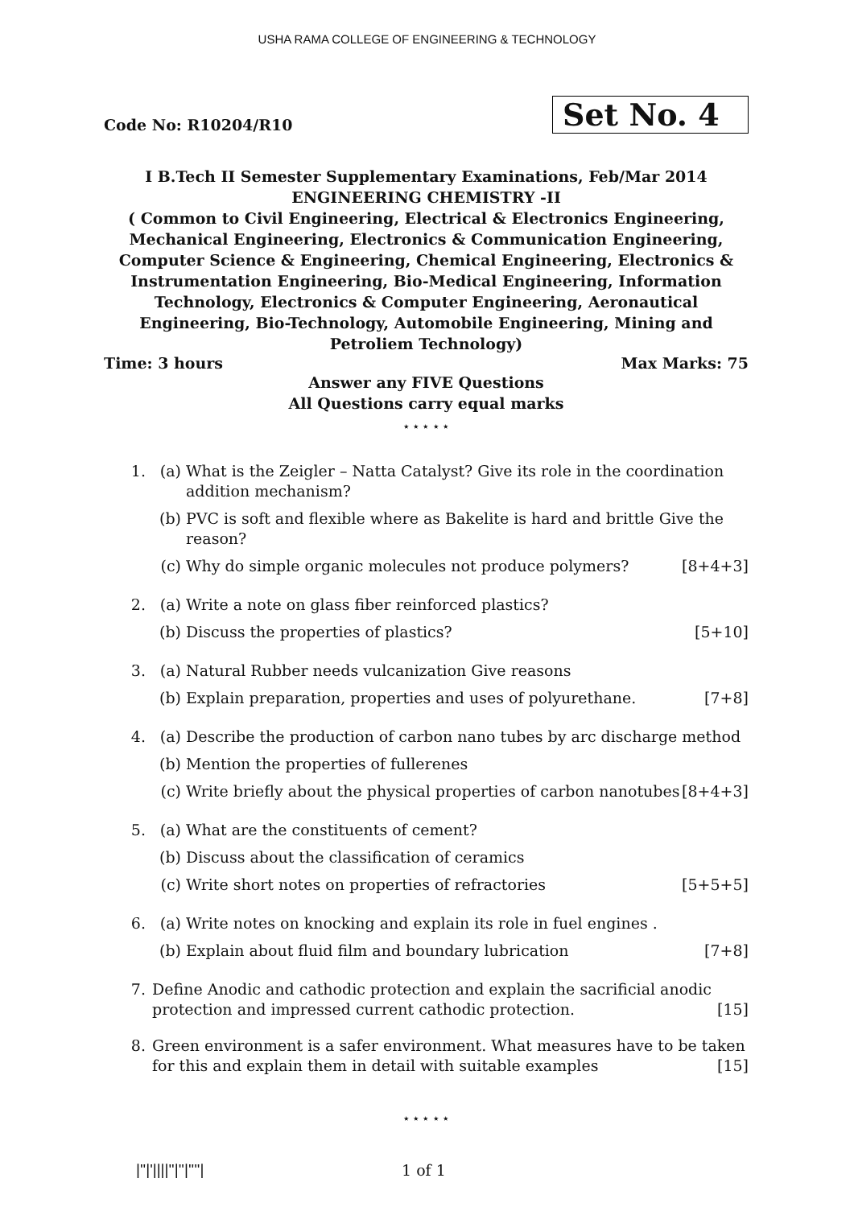USHA RAMA COLLEGE OF ENGINEERING & TECHNOLOGY
Code No: R10204/R10
Set No. 4
I B.Tech II Semester Supplementary Examinations, Feb/Mar 2014
ENGINEERING CHEMISTRY -II
( Common to Civil Engineering, Electrical & Electronics Engineering, Mechanical Engineering, Electronics & Communication Engineering, Computer Science & Engineering, Chemical Engineering, Electronics & Instrumentation Engineering, Bio-Medical Engineering, Information Technology, Electronics & Computer Engineering, Aeronautical Engineering, Bio-Technology, Automobile Engineering, Mining and Petroliem Technology)
Time: 3 hours Max Marks: 75
Answer any FIVE Questions
All Questions carry equal marks
⋆ ⋆ ⋆ ⋆ ⋆
1. (a) What is the Zeigler – Natta Catalyst? Give its role in the coordination addition mechanism?
(b) PVC is soft and flexible where as Bakelite is hard and brittle Give the reason?
(c) Why do simple organic molecules not produce polymers? [8+4+3]
2. (a) Write a note on glass fiber reinforced plastics?
(b) Discuss the properties of plastics? [5+10]
3. (a) Natural Rubber needs vulcanization Give reasons
(b) Explain preparation, properties and uses of polyurethane. [7+8]
4. (a) Describe the production of carbon nano tubes by arc discharge method
(b) Mention the properties of fullerenes
(c) Write briefly about the physical properties of carbon nanotubes [8+4+3]
5. (a) What are the constituents of cement?
(b) Discuss about the classification of ceramics
(c) Write short notes on properties of refractories [5+5+5]
6. (a) Write notes on knocking and explain its role in fuel engines .
(b) Explain about fluid film and boundary lubrication [7+8]
7. Define Anodic and cathodic protection and explain the sacrificial anodic protection and impressed current cathodic protection. [15]
8. Green environment is a safer environment. What measures have to be taken for this and explain them in detail with suitable examples [15]
⋆ ⋆ ⋆ ⋆ ⋆
|''|'||||''|''|''''| 1 of 1